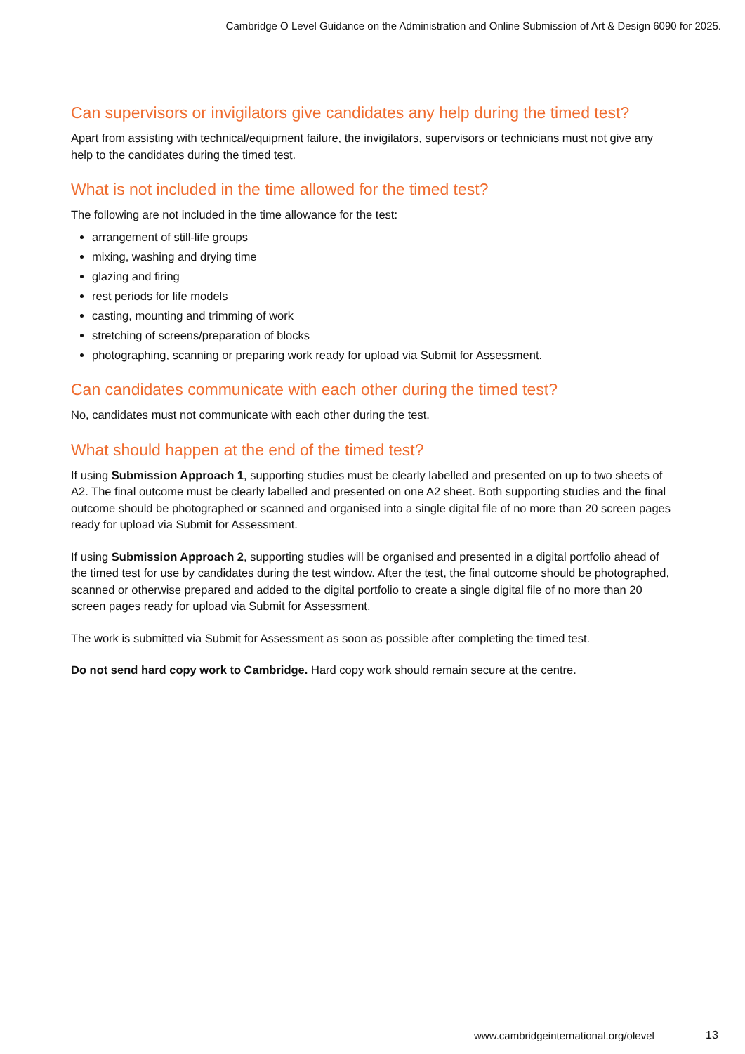Cambridge O Level Guidance on the Administration and Online Submission of Art & Design 6090 for 2025.
Can supervisors or invigilators give candidates any help during the timed test?
Apart from assisting with technical/equipment failure, the invigilators, supervisors or technicians must not give any help to the candidates during the timed test.
What is not included in the time allowed for the timed test?
The following are not included in the time allowance for the test:
arrangement of still-life groups
mixing, washing and drying time
glazing and firing
rest periods for life models
casting, mounting and trimming of work
stretching of screens/preparation of blocks
photographing, scanning or preparing work ready for upload via Submit for Assessment.
Can candidates communicate with each other during the timed test?
No, candidates must not communicate with each other during the test.
What should happen at the end of the timed test?
If using Submission Approach 1, supporting studies must be clearly labelled and presented on up to two sheets of A2. The final outcome must be clearly labelled and presented on one A2 sheet. Both supporting studies and the final outcome should be photographed or scanned and organised into a single digital file of no more than 20 screen pages ready for upload via Submit for Assessment.
If using Submission Approach 2, supporting studies will be organised and presented in a digital portfolio ahead of the timed test for use by candidates during the test window. After the test, the final outcome should be photographed, scanned or otherwise prepared and added to the digital portfolio to create a single digital file of no more than 20 screen pages ready for upload via Submit for Assessment.
The work is submitted via Submit for Assessment as soon as possible after completing the timed test.
Do not send hard copy work to Cambridge. Hard copy work should remain secure at the centre.
www.cambridgeinternational.org/olevel
13